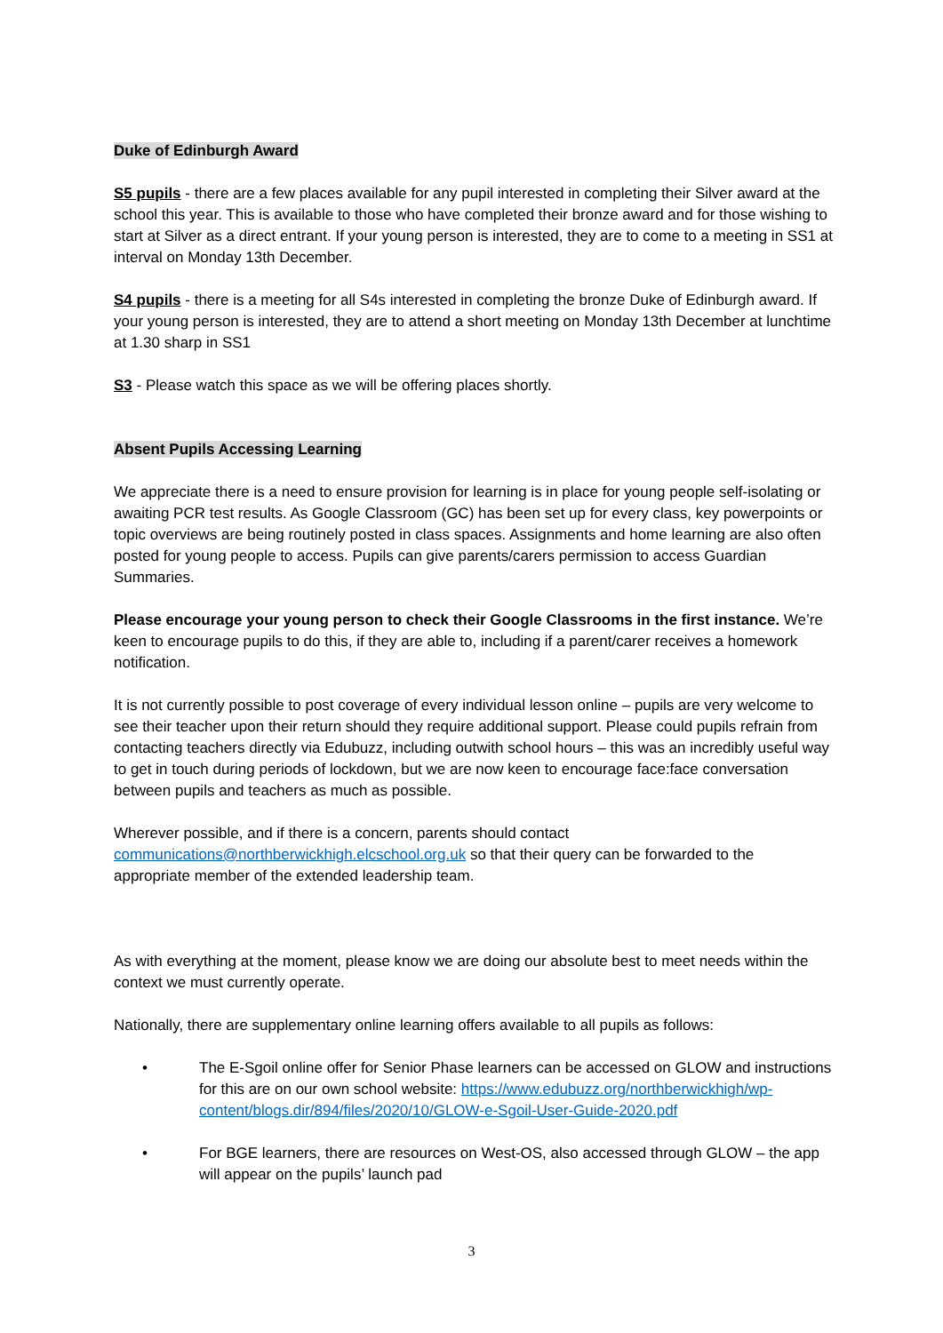Duke of Edinburgh Award
S5 pupils - there are a few places available for any pupil interested in completing their Silver award at the school this year. This is available to those who have completed their bronze award and for those wishing to start at Silver as a direct entrant. If your young person is interested, they are to come to a meeting in SS1 at interval on Monday 13th December.
S4 pupils - there is a meeting for all S4s interested in completing the bronze Duke of Edinburgh award. If your young person is interested, they are to attend a short meeting on Monday 13th December at lunchtime at 1.30 sharp in SS1
S3 - Please watch this space as we will be offering places shortly.
Absent Pupils Accessing Learning
We appreciate there is a need to ensure provision for learning is in place for young people self-isolating or awaiting PCR test results. As Google Classroom (GC) has been set up for every class, key powerpoints or topic overviews are being routinely posted in class spaces. Assignments and home learning are also often posted for young people to access. Pupils can give parents/carers permission to access Guardian Summaries.
Please encourage your young person to check their Google Classrooms in the first instance. We’re keen to encourage pupils to do this, if they are able to, including if a parent/carer receives a homework notification.
It is not currently possible to post coverage of every individual lesson online – pupils are very welcome to see their teacher upon their return should they require additional support. Please could pupils refrain from contacting teachers directly via Edubuzz, including outwith school hours – this was an incredibly useful way to get in touch during periods of lockdown, but we are now keen to encourage face:face conversation between pupils and teachers as much as possible.
Wherever possible, and if there is a concern, parents should contact communications@northberwickhigh.elcschool.org.uk so that their query can be forwarded to the appropriate member of the extended leadership team.
As with everything at the moment, please know we are doing our absolute best to meet needs within the context we must currently operate.
Nationally, there are supplementary online learning offers available to all pupils as follows:
• The E-Sgoil online offer for Senior Phase learners can be accessed on GLOW and instructions for this are on our own school website: https://www.edubuzz.org/northberwickhigh/wp-content/blogs.dir/894/files/2020/10/GLOW-e-Sgoil-User-Guide-2020.pdf
• For BGE learners, there are resources on West-OS, also accessed through GLOW – the app will appear on the pupils’ launch pad
3